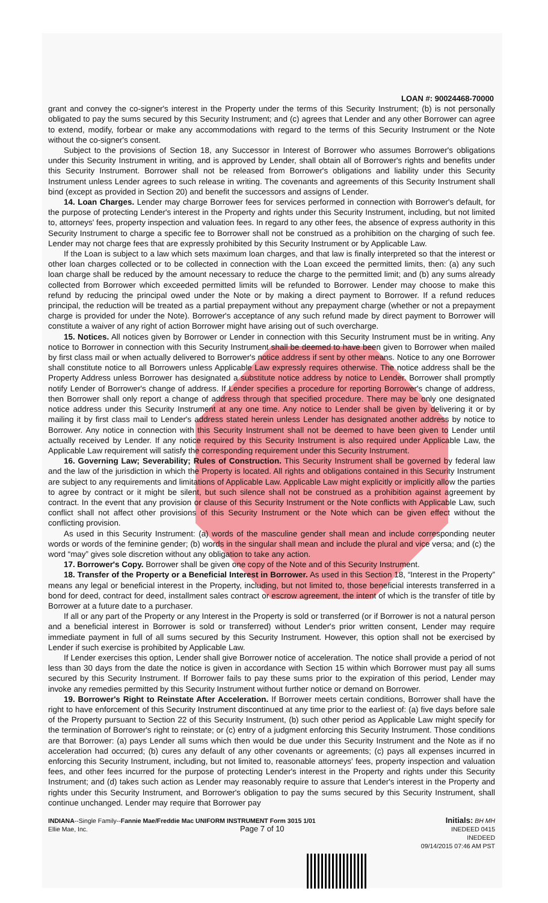LOAN #: 90024468-70000
grant and convey the co-signer's interest in the Property under the terms of this Security Instrument; (b) is not personally obligated to pay the sums secured by this Security Instrument; and (c) agrees that Lender and any other Borrower can agree to extend, modify, forbear or make any accommodations with regard to the terms of this Security Instrument or the Note without the co-signer's consent.
Subject to the provisions of Section 18, any Successor in Interest of Borrower who assumes Borrower's obligations under this Security Instrument in writing, and is approved by Lender, shall obtain all of Borrower's rights and benefits under this Security Instrument. Borrower shall not be released from Borrower's obligations and liability under this Security Instrument unless Lender agrees to such release in writing. The covenants and agreements of this Security Instrument shall bind (except as provided in Section 20) and benefit the successors and assigns of Lender.
14. Loan Charges. Lender may charge Borrower fees for services performed in connection with Borrower's default, for the purpose of protecting Lender's interest in the Property and rights under this Security Instrument, including, but not limited to, attorneys' fees, property inspection and valuation fees. In regard to any other fees, the absence of express authority in this Security Instrument to charge a specific fee to Borrower shall not be construed as a prohibition on the charging of such fee. Lender may not charge fees that are expressly prohibited by this Security Instrument or by Applicable Law.
If the Loan is subject to a law which sets maximum loan charges, and that law is finally interpreted so that the interest or other loan charges collected or to be collected in connection with the Loan exceed the permitted limits, then: (a) any such loan charge shall be reduced by the amount necessary to reduce the charge to the permitted limit; and (b) any sums already collected from Borrower which exceeded permitted limits will be refunded to Borrower. Lender may choose to make this refund by reducing the principal owed under the Note or by making a direct payment to Borrower. If a refund reduces principal, the reduction will be treated as a partial prepayment without any prepayment charge (whether or not a prepayment charge is provided for under the Note). Borrower's acceptance of any such refund made by direct payment to Borrower will constitute a waiver of any right of action Borrower might have arising out of such overcharge.
15. Notices. All notices given by Borrower or Lender in connection with this Security Instrument must be in writing. Any notice to Borrower in connection with this Security Instrument shall be deemed to have been given to Borrower when mailed by first class mail or when actually delivered to Borrower's notice address if sent by other means. Notice to any one Borrower shall constitute notice to all Borrowers unless Applicable Law expressly requires otherwise. The notice address shall be the Property Address unless Borrower has designated a substitute notice address by notice to Lender. Borrower shall promptly notify Lender of Borrower's change of address. If Lender specifies a procedure for reporting Borrower's change of address, then Borrower shall only report a change of address through that specified procedure. There may be only one designated notice address under this Security Instrument at any one time. Any notice to Lender shall be given by delivering it or by mailing it by first class mail to Lender's address stated herein unless Lender has designated another address by notice to Borrower. Any notice in connection with this Security Instrument shall not be deemed to have been given to Lender until actually received by Lender. If any notice required by this Security Instrument is also required under Applicable Law, the Applicable Law requirement will satisfy the corresponding requirement under this Security Instrument.
16. Governing Law; Severability; Rules of Construction. This Security Instrument shall be governed by federal law and the law of the jurisdiction in which the Property is located. All rights and obligations contained in this Security Instrument are subject to any requirements and limitations of Applicable Law. Applicable Law might explicitly or implicitly allow the parties to agree by contract or it might be silent, but such silence shall not be construed as a prohibition against agreement by contract. In the event that any provision or clause of this Security Instrument or the Note conflicts with Applicable Law, such conflict shall not affect other provisions of this Security Instrument or the Note which can be given effect without the conflicting provision.
As used in this Security Instrument: (a) words of the masculine gender shall mean and include corresponding neuter words or words of the feminine gender; (b) words in the singular shall mean and include the plural and vice versa; and (c) the word “may” gives sole discretion without any obligation to take any action.
17. Borrower's Copy. Borrower shall be given one copy of the Note and of this Security Instrument.
18. Transfer of the Property or a Beneficial Interest in Borrower. As used in this Section 18, “Interest in the Property” means any legal or beneficial interest in the Property, including, but not limited to, those beneficial interests transferred in a bond for deed, contract for deed, installment sales contract or escrow agreement, the intent of which is the transfer of title by Borrower at a future date to a purchaser.
If all or any part of the Property or any Interest in the Property is sold or transferred (or if Borrower is not a natural person and a beneficial interest in Borrower is sold or transferred) without Lender's prior written consent, Lender may require immediate payment in full of all sums secured by this Security Instrument. However, this option shall not be exercised by Lender if such exercise is prohibited by Applicable Law.
If Lender exercises this option, Lender shall give Borrower notice of acceleration. The notice shall provide a period of not less than 30 days from the date the notice is given in accordance with Section 15 within which Borrower must pay all sums secured by this Security Instrument. If Borrower fails to pay these sums prior to the expiration of this period, Lender may invoke any remedies permitted by this Security Instrument without further notice or demand on Borrower.
19. Borrower's Right to Reinstate After Acceleration. If Borrower meets certain conditions, Borrower shall have the right to have enforcement of this Security Instrument discontinued at any time prior to the earliest of: (a) five days before sale of the Property pursuant to Section 22 of this Security Instrument, (b) such other period as Applicable Law might specify for the termination of Borrower's right to reinstate; or (c) entry of a judgment enforcing this Security Instrument. Those conditions are that Borrower: (a) pays Lender all sums which then would be due under this Security Instrument and the Note as if no acceleration had occurred; (b) cures any default of any other covenants or agreements; (c) pays all expenses incurred in enforcing this Security Instrument, including, but not limited to, reasonable attorneys' fees, property inspection and valuation fees, and other fees incurred for the purpose of protecting Lender's interest in the Property and rights under this Security Instrument; and (d) takes such action as Lender may reasonably require to assure that Lender's interest in the Property and rights under this Security Instrument, and Borrower's obligation to pay the sums secured by this Security Instrument, shall continue unchanged. Lender may require that Borrower pay
INDIANA--Single Family--Fannie Mae/Freddie Mac UNIFORM INSTRUMENT Form 3015 1/01
Ellie Mae, Inc. Page 7 of 10
Initials: BH MH
INEDEED 0415
INEDEED
09/14/2015 07:46 AM PST